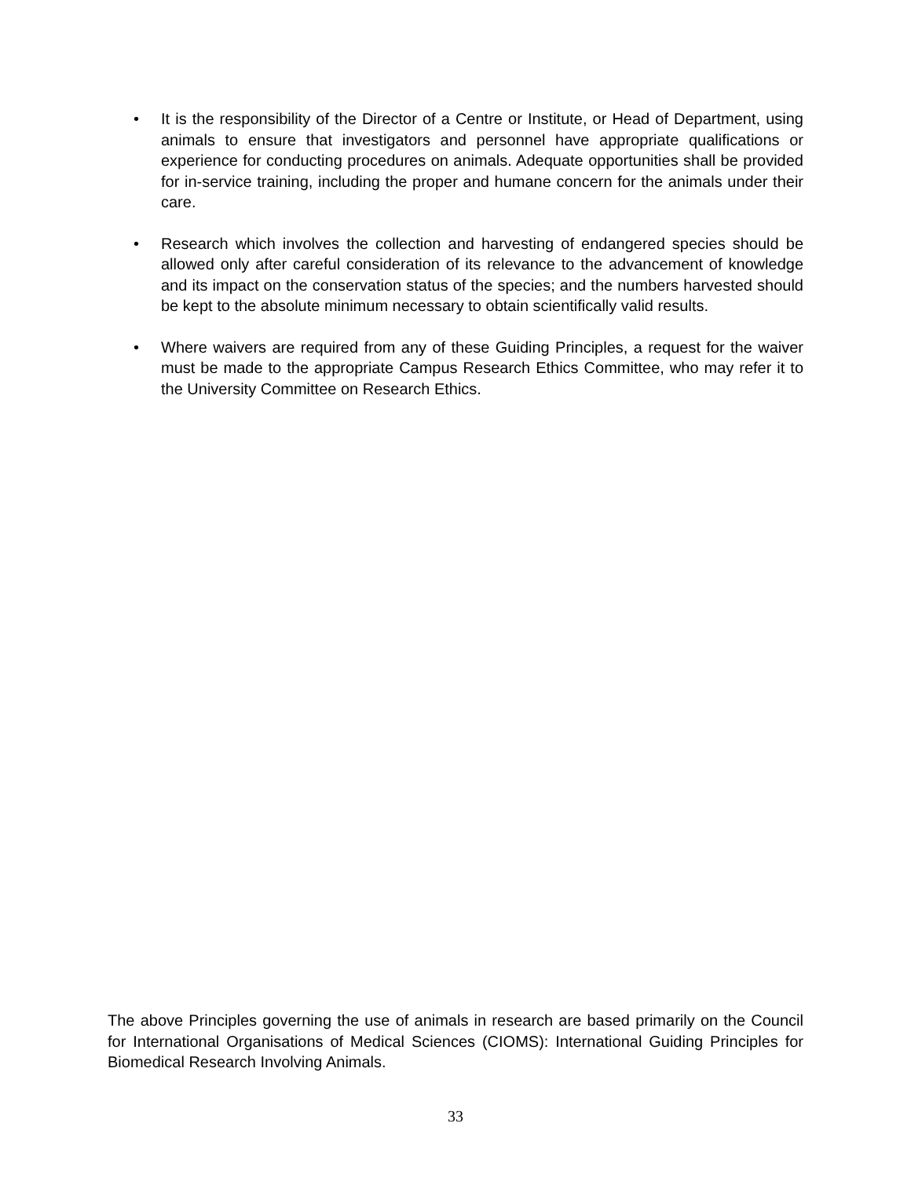• It is the responsibility of the Director of a Centre or Institute, or Head of Department, using animals to ensure that investigators and personnel have appropriate qualifications or experience for conducting procedures on animals. Adequate opportunities shall be provided for in-service training, including the proper and humane concern for the animals under their care.
• Research which involves the collection and harvesting of endangered species should be allowed only after careful consideration of its relevance to the advancement of knowledge and its impact on the conservation status of the species; and the numbers harvested should be kept to the absolute minimum necessary to obtain scientifically valid results.
• Where waivers are required from any of these Guiding Principles, a request for the waiver must be made to the appropriate Campus Research Ethics Committee, who may refer it to the University Committee on Research Ethics.
The above Principles governing the use of animals in research are based primarily on the Council for International Organisations of Medical Sciences (CIOMS): International Guiding Principles for Biomedical Research Involving Animals.
33